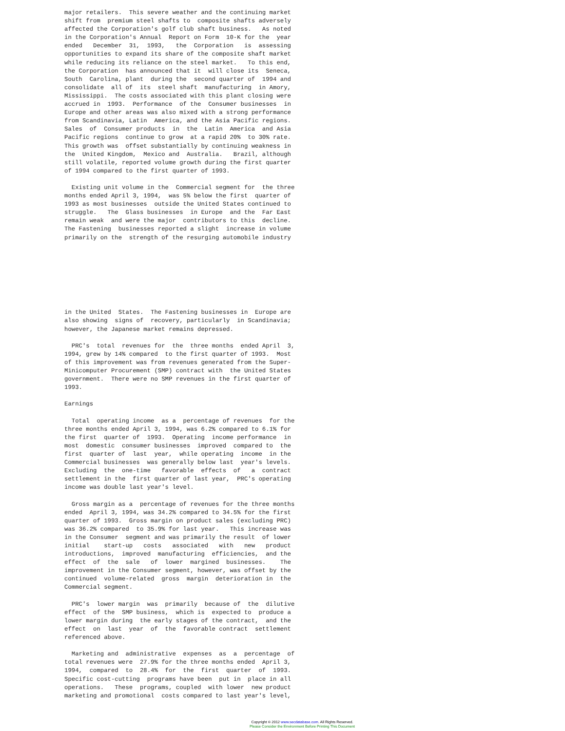major retailers.  This severe weather and the continuing market
shift from  premium steel shafts to  composite shafts adversely
affected the Corporation's golf club shaft business.   As noted
in the Corporation's Annual  Report on Form  10-K for the  year
ended   December  31,  1993,   the  Corporation   is  assessing
opportunities to expand its share of the composite shaft market
while reducing its reliance on the steel market.   To this end,
the Corporation  has announced that it  will close its  Seneca,
South  Carolina, plant  during the  second quarter of  1994 and
consolidate  all of  its  steel shaft  manufacturing  in Amory,
Mississippi.  The costs associated with this plant closing were
accrued in  1993.  Performance  of the  Consumer businesses  in
Europe and other areas was also mixed with a strong performance
from Scandinavia, Latin  America, and the Asia Pacific regions.
Sales  of  Consumer products  in  the  Latin  America  and Asia
Pacific regions  continue to grow  at a rapid 20%  to 30% rate.
This growth was  offset substantially by continuing weakness in
the  United Kingdom,  Mexico and  Australia.   Brazil, although
still volatile, reported volume growth during the first quarter
of 1994 compared to the first quarter of 1993.

  Existing unit volume in the  Commercial segment for  the three
months ended April 3, 1994,  was 5% below the first  quarter of
1993 as most businesses  outside the United States continued to
struggle.   The  Glass businesses  in Europe  and the  Far East
remain weak  and were the major  contributors to this  decline.
The Fastening  businesses reported a slight  increase in volume
primarily on the  strength of the resurging automobile industry








in the United  States.  The Fastening businesses in  Europe are
also showing  signs of  recovery, particularly  in Scandinavia;
however, the Japanese market remains depressed.

  PRC's  total  revenues for  the  three months  ended April  3,
1994, grew by 14% compared  to the first quarter of 1993.  Most
of this improvement was from revenues generated from the Super-
Minicomputer Procurement (SMP) contract with  the United States
government.  There were no SMP revenues in the first quarter of
1993.

Earnings

  Total  operating income  as a  percentage of revenues  for the
three months ended April 3, 1994, was 6.2% compared to 6.1% for
the first  quarter of  1993.  Operating  income performance  in
most  domestic  consumer businesses  improved  compared to  the
first  quarter of  last  year,  while operating  income  in the
Commercial businesses  was generally below last  year's levels.
Excluding  the  one-time   favorable  effects  of   a  contract
settlement in the  first quarter of last year,  PRC's operating
income was double last year's level.

  Gross margin as a  percentage of revenues for the three months
ended  April 3, 1994, was 34.2% compared to 34.5% for the first
quarter of 1993.  Gross margin on product sales (excluding PRC)
was 36.2% compared  to 35.9% for last year.   This increase was
in the Consumer  segment and was primarily the result  of lower
initial    start-up   costs   associated   with   new   product
introductions,  improved  manufacturing  efficiencies,  and the
effect  of  the  sale   of  lower  margined  businesses.    The
improvement in the Consumer segment, however, was offset by the
continued  volume-related  gross  margin  deterioration in  the
Commercial segment.

  PRC's  lower margin  was  primarily  because of  the  dilutive
effect  of the  SMP business,  which is  expected to  produce a
lower margin during  the early stages of the contract,  and the
effect  on  last  year  of  the  favorable contract  settlement
referenced above.

  Marketing and  administrative  expenses  as  a  percentage  of
total revenues were  27.9% for the three months ended  April 3,
1994,  compared  to  28.4%  for  the  first  quarter  of  1993.
Specific cost-cutting  programs have been  put in  place in all
operations.   These  programs, coupled  with lower  new product
marketing and promotional  costs compared to last year's level,
Copyright © 2012 www.secdatabase.com. All Rights Reserved.
Please Consider the Environment Before Printing This Document